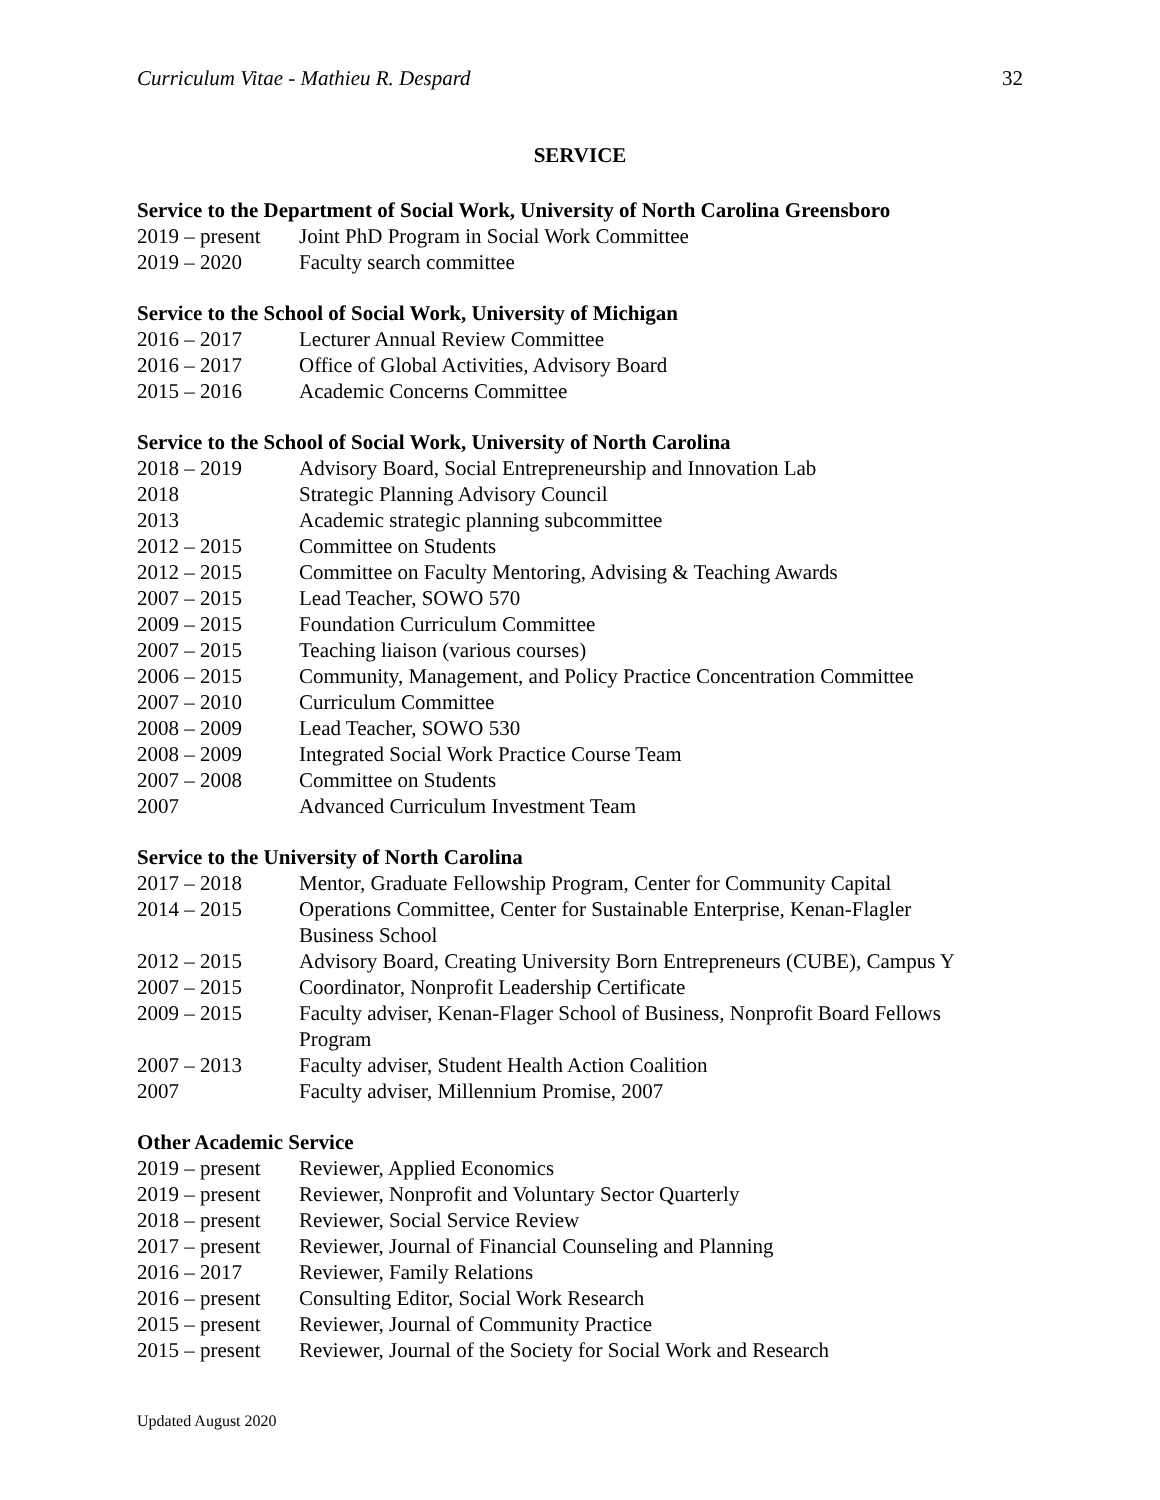Curriculum Vitae - Mathieu R. Despard 32
SERVICE
Service to the Department of Social Work, University of North Carolina Greensboro
2019 – present Joint PhD Program in Social Work Committee
2019 – 2020 Faculty search committee
Service to the School of Social Work, University of Michigan
2016 – 2017 Lecturer Annual Review Committee
2016 – 2017 Office of Global Activities, Advisory Board
2015 – 2016 Academic Concerns Committee
Service to the School of Social Work, University of North Carolina
2018 – 2019 Advisory Board, Social Entrepreneurship and Innovation Lab
2018 Strategic Planning Advisory Council
2013 Academic strategic planning subcommittee
2012 – 2015 Committee on Students
2012 – 2015 Committee on Faculty Mentoring, Advising & Teaching Awards
2007 – 2015 Lead Teacher, SOWO 570
2009 – 2015 Foundation Curriculum Committee
2007 – 2015 Teaching liaison (various courses)
2006 – 2015 Community, Management, and Policy Practice Concentration Committee
2007 – 2010 Curriculum Committee
2008 – 2009 Lead Teacher, SOWO 530
2008 – 2009 Integrated Social Work Practice Course Team
2007 – 2008 Committee on Students
2007 Advanced Curriculum Investment Team
Service to the University of North Carolina
2017 – 2018 Mentor, Graduate Fellowship Program, Center for Community Capital
2014 – 2015 Operations Committee, Center for Sustainable Enterprise, Kenan-Flagler
Business School
2012 – 2015 Advisory Board, Creating University Born Entrepreneurs (CUBE), Campus Y
2007 – 2015 Coordinator, Nonprofit Leadership Certificate
2009 – 2015 Faculty adviser, Kenan-Flager School of Business, Nonprofit Board Fellows
Program
2007 – 2013 Faculty adviser, Student Health Action Coalition
2007 Faculty adviser, Millennium Promise, 2007
Other Academic Service
2019 – present Reviewer, Applied Economics
2019 – present Reviewer, Nonprofit and Voluntary Sector Quarterly
2018 – present Reviewer, Social Service Review
2017 – present Reviewer, Journal of Financial Counseling and Planning
2016 – 2017 Reviewer, Family Relations
2016 – present Consulting Editor, Social Work Research
2015 – present Reviewer, Journal of Community Practice
2015 – present Reviewer, Journal of the Society for Social Work and Research
Updated August 2020